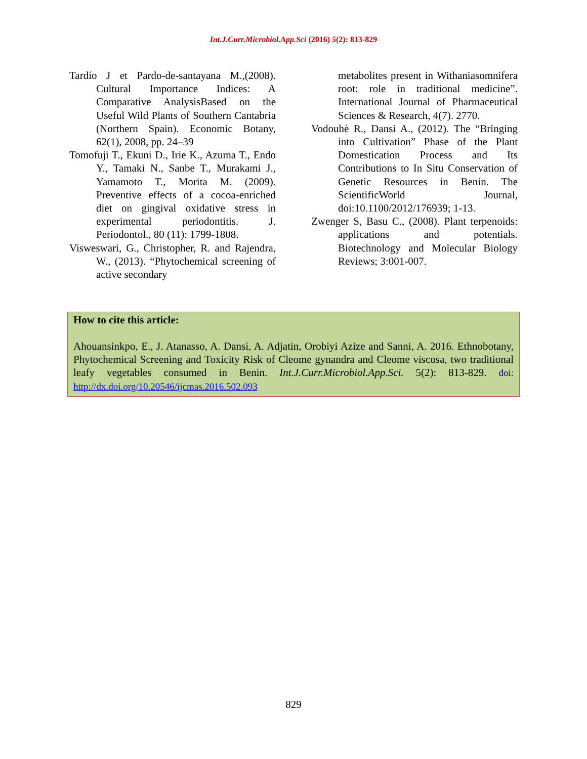Int.J.Curr.Microbiol.App.Sci (2016) 5(2): 813-829
Tardío J et Pardo-de-santayana M.,(2008). Cultural Importance Indices: A Comparative AnalysisBased on the Useful Wild Plants of Southern Cantabria (Northern Spain). Economic Botany, 62(1), 2008, pp. 24–39
Tomofuji T., Ekuni D., Irie K., Azuma T., Endo Y., Tamaki N., Sanbe T., Murakami J., Yamamoto T., Morita M. (2009). Preventive effects of a cocoa-enriched diet on gingival oxidative stress in experimental periodontitis. J. Periodontol., 80 (11): 1799-1808.
Visweswari, G., Christopher, R. and Rajendra, W., (2013). “Phytochemical screening of active secondary
metabolites present in Withaniasomnifera root: role in traditional medicine”. International Journal of Pharmaceutical Sciences & Research, 4(7). 2770.
Vodouhè R., Dansi A., (2012). The “Bringing into Cultivation” Phase of the Plant Domestication Process and Its Contributions to In Situ Conservation of Genetic Resources in Benin. The ScientificWorld Journal, doi:10.1100/2012/176939; 1-13.
Zwenger S, Basu C., (2008). Plant terpenoids: applications and potentials. Biotechnology and Molecular Biology Reviews; 3:001-007.
How to cite this article:
Ahouansinkpo, E., J. Atanasso, A. Dansi, A. Adjatin, Orobiyi Azize and Sanni, A. 2016. Ethnobotany, Phytochemical Screening and Toxicity Risk of Cleome gynandra and Cleome viscosa, two traditional leafy vegetables consumed in Benin. Int.J.Curr.Microbiol.App.Sci. 5(2): 813-829. doi: http://dx.doi.org/10.20546/ijcmas.2016.502.093
829